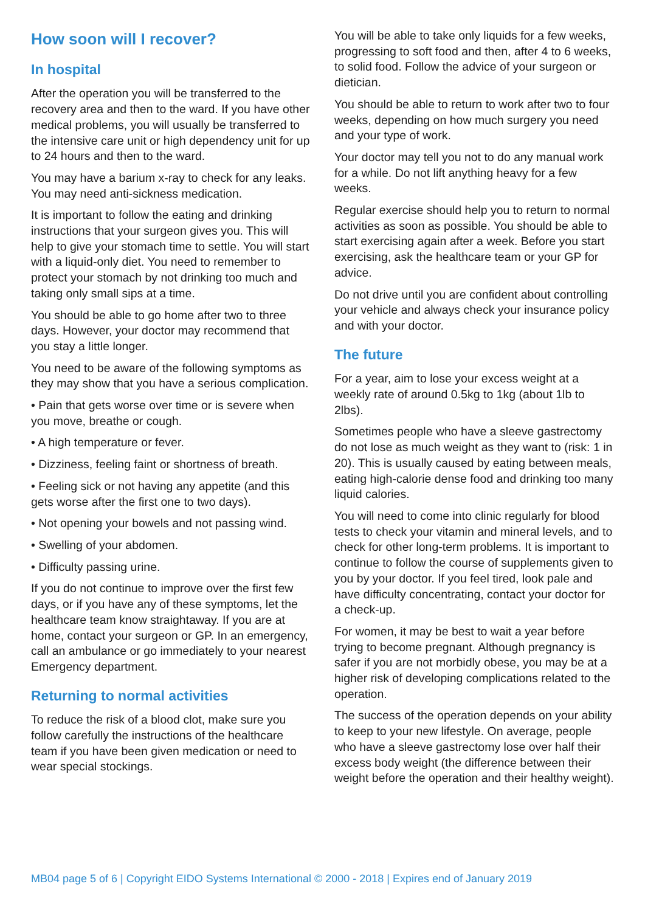How soon will I recover?
In hospital
After the operation you will be transferred to the recovery area and then to the ward. If you have other medical problems, you will usually be transferred to the intensive care unit or high dependency unit for up to 24 hours and then to the ward.
You may have a barium x-ray to check for any leaks. You may need anti-sickness medication.
It is important to follow the eating and drinking instructions that your surgeon gives you. This will help to give your stomach time to settle. You will start with a liquid-only diet. You need to remember to protect your stomach by not drinking too much and taking only small sips at a time.
You should be able to go home after two to three days. However, your doctor may recommend that you stay a little longer.
You need to be aware of the following symptoms as they may show that you have a serious complication.
• Pain that gets worse over time or is severe when you move, breathe or cough.
• A high temperature or fever.
• Dizziness, feeling faint or shortness of breath.
• Feeling sick or not having any appetite (and this gets worse after the first one to two days).
• Not opening your bowels and not passing wind.
• Swelling of your abdomen.
• Difficulty passing urine.
If you do not continue to improve over the first few days, or if you have any of these symptoms, let the healthcare team know straightaway. If you are at home, contact your surgeon or GP. In an emergency, call an ambulance or go immediately to your nearest Emergency department.
Returning to normal activities
To reduce the risk of a blood clot, make sure you follow carefully the instructions of the healthcare team if you have been given medication or need to wear special stockings.
You will be able to take only liquids for a few weeks, progressing to soft food and then, after 4 to 6 weeks, to solid food. Follow the advice of your surgeon or dietician.
You should be able to return to work after two to four weeks, depending on how much surgery you need and your type of work.
Your doctor may tell you not to do any manual work for a while. Do not lift anything heavy for a few weeks.
Regular exercise should help you to return to normal activities as soon as possible. You should be able to start exercising again after a week. Before you start exercising, ask the healthcare team or your GP for advice.
Do not drive until you are confident about controlling your vehicle and always check your insurance policy and with your doctor.
The future
For a year, aim to lose your excess weight at a weekly rate of around 0.5kg to 1kg (about 1lb to 2lbs).
Sometimes people who have a sleeve gastrectomy do not lose as much weight as they want to (risk: 1 in 20). This is usually caused by eating between meals, eating high-calorie dense food and drinking too many liquid calories.
You will need to come into clinic regularly for blood tests to check your vitamin and mineral levels, and to check for other long-term problems. It is important to continue to follow the course of supplements given to you by your doctor. If you feel tired, look pale and have difficulty concentrating, contact your doctor for a check-up.
For women, it may be best to wait a year before trying to become pregnant. Although pregnancy is safer if you are not morbidly obese, you may be at a higher risk of developing complications related to the operation.
The success of the operation depends on your ability to keep to your new lifestyle. On average, people who have a sleeve gastrectomy lose over half their excess body weight (the difference between their weight before the operation and their healthy weight).
MB04 page 5 of 6 | Copyright EIDO Systems International © 2000 - 2018 | Expires end of January 2019